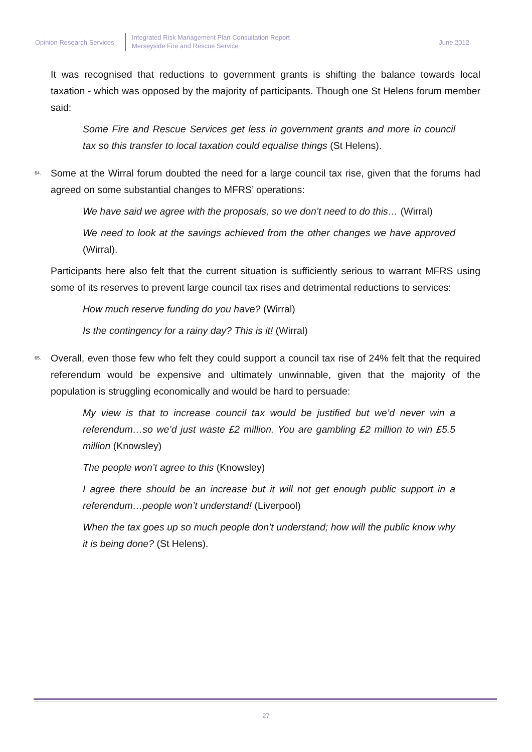Opinion Research Services
Integrated Risk Management Plan Consultation Report
Merseyside Fire and Rescue Service
June 2012
It was recognised that reductions to government grants is shifting the balance towards local taxation - which was opposed by the majority of participants. Though one St Helens forum member said:
Some Fire and Rescue Services get less in government grants and more in council tax so this transfer to local taxation could equalise things (St Helens).
64. Some at the Wirral forum doubted the need for a large council tax rise, given that the forums had agreed on some substantial changes to MFRS’ operations:
We have said we agree with the proposals, so we don’t need to do this… (Wirral)
We need to look at the savings achieved from the other changes we have approved (Wirral).
Participants here also felt that the current situation is sufficiently serious to warrant MFRS using some of its reserves to prevent large council tax rises and detrimental reductions to services:
How much reserve funding do you have? (Wirral)
Is the contingency for a rainy day? This is it! (Wirral)
65. Overall, even those few who felt they could support a council tax rise of 24% felt that the required referendum would be expensive and ultimately unwinnable, given that the majority of the population is struggling economically and would be hard to persuade:
My view is that to increase council tax would be justified but we’d never win a referendum…so we’d just waste £2 million. You are gambling £2 million to win £5.5 million (Knowsley)
The people won’t agree to this (Knowsley)
I agree there should be an increase but it will not get enough public support in a referendum…people won’t understand! (Liverpool)
When the tax goes up so much people don’t understand; how will the public know why it is being done? (St Helens).
27